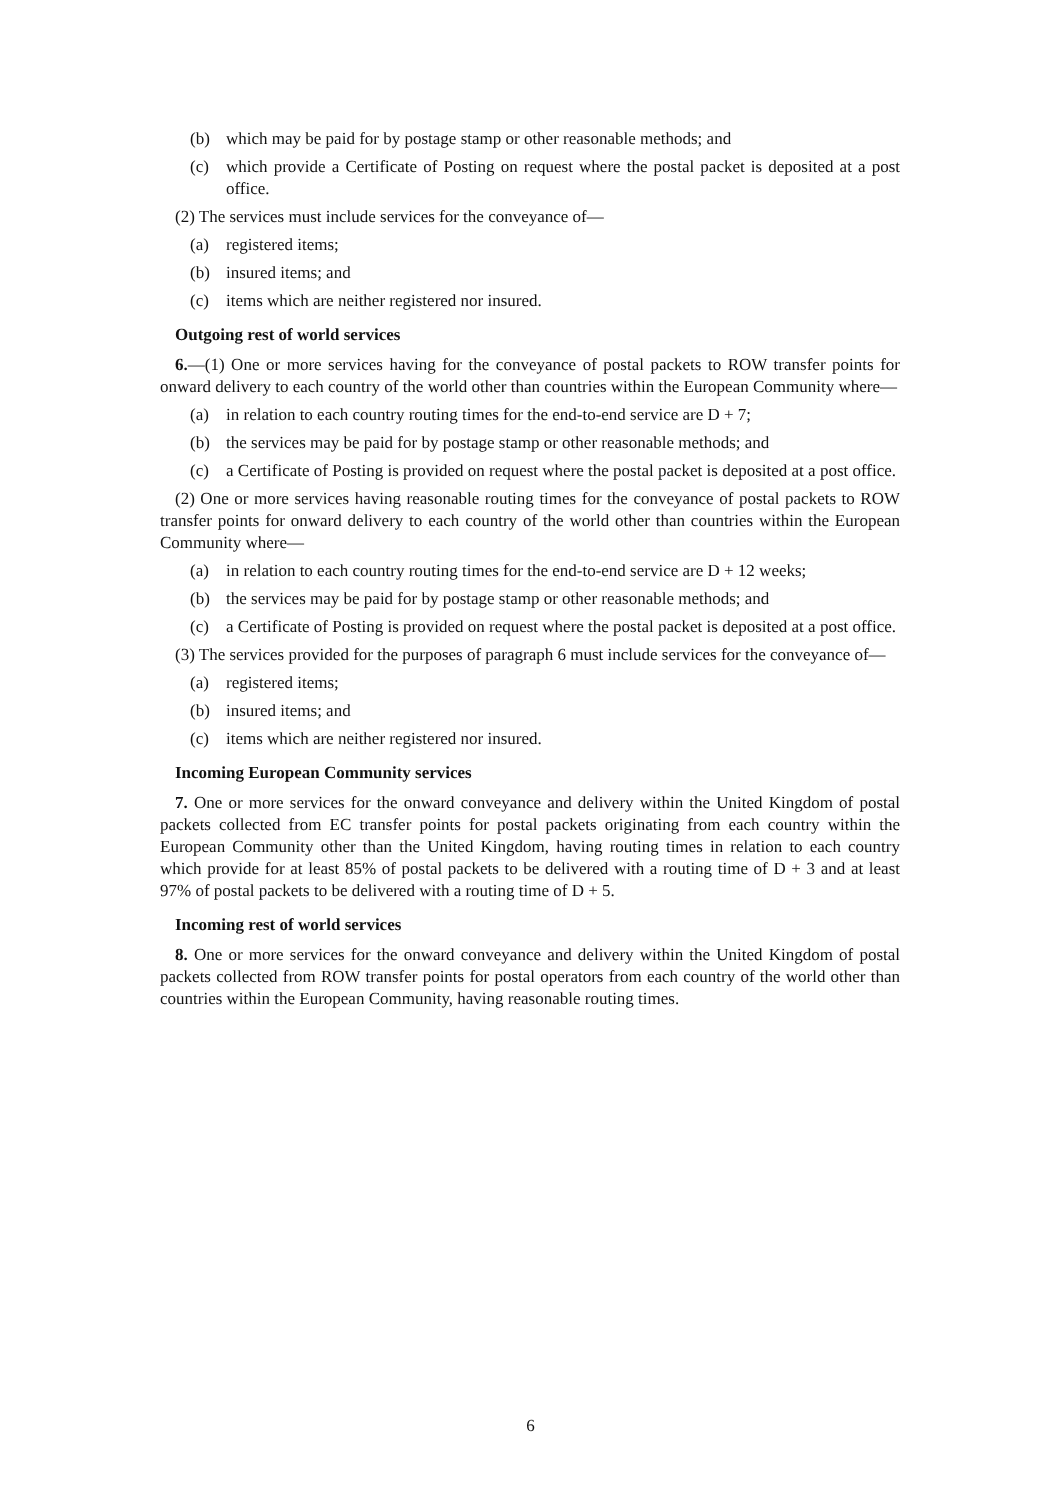(b) which may be paid for by postage stamp or other reasonable methods; and
(c) which provide a Certificate of Posting on request where the postal packet is deposited at a post office.
(2) The services must include services for the conveyance of—
(a) registered items;
(b) insured items; and
(c) items which are neither registered nor insured.
Outgoing rest of world services
6.—(1) One or more services having for the conveyance of postal packets to ROW transfer points for onward delivery to each country of the world other than countries within the European Community where—
(a) in relation to each country routing times for the end-to-end service are D + 7;
(b) the services may be paid for by postage stamp or other reasonable methods; and
(c) a Certificate of Posting is provided on request where the postal packet is deposited at a post office.
(2) One or more services having reasonable routing times for the conveyance of postal packets to ROW transfer points for onward delivery to each country of the world other than countries within the European Community where—
(a) in relation to each country routing times for the end-to-end service are D + 12 weeks;
(b) the services may be paid for by postage stamp or other reasonable methods; and
(c) a Certificate of Posting is provided on request where the postal packet is deposited at a post office.
(3) The services provided for the purposes of paragraph 6 must include services for the conveyance of—
(a) registered items;
(b) insured items; and
(c) items which are neither registered nor insured.
Incoming European Community services
7. One or more services for the onward conveyance and delivery within the United Kingdom of postal packets collected from EC transfer points for postal packets originating from each country within the European Community other than the United Kingdom, having routing times in relation to each country which provide for at least 85% of postal packets to be delivered with a routing time of D + 3 and at least 97% of postal packets to be delivered with a routing time of D + 5.
Incoming rest of world services
8. One or more services for the onward conveyance and delivery within the United Kingdom of postal packets collected from ROW transfer points for postal operators from each country of the world other than countries within the European Community, having reasonable routing times.
6